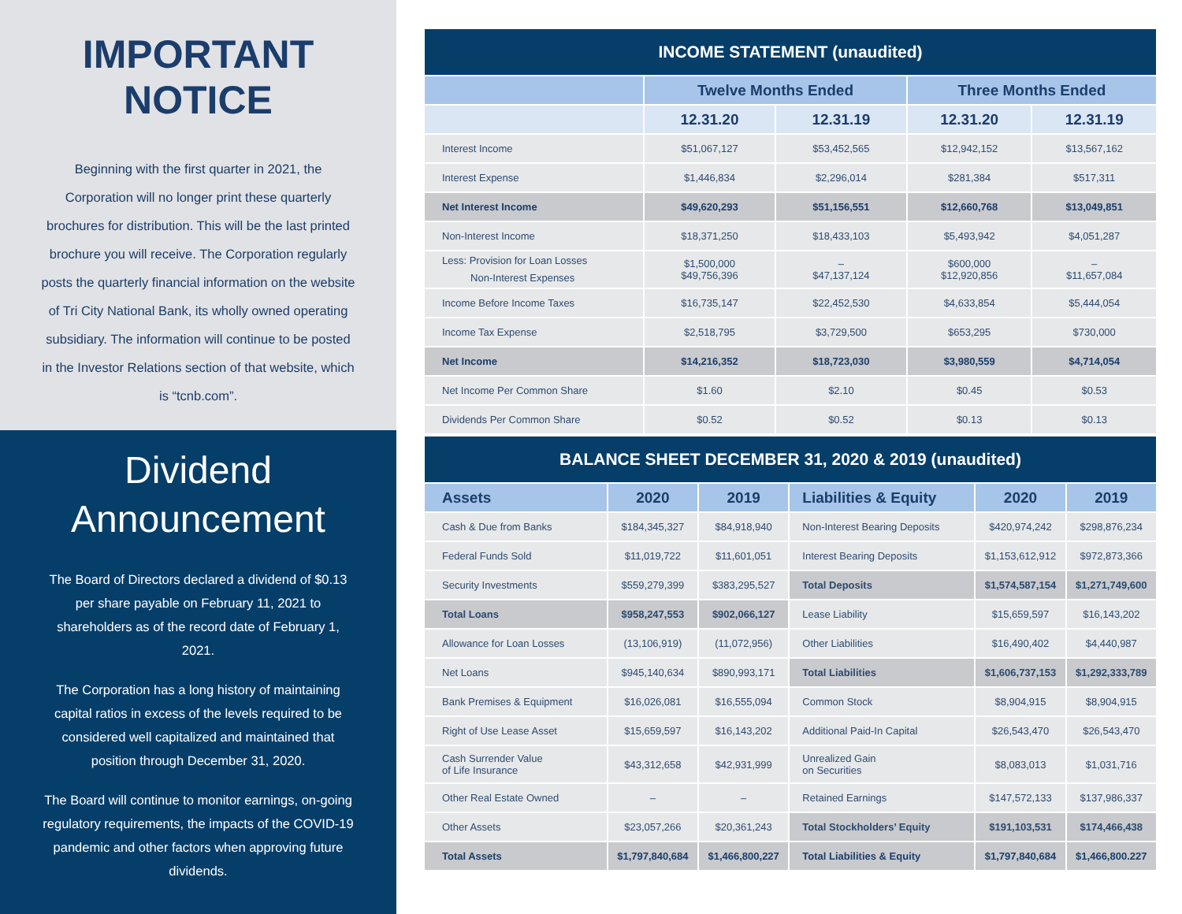IMPORTANT
NOTICE
Beginning with the first quarter in 2021, the Corporation will no longer print these quarterly brochures for distribution. This will be the last printed brochure you will receive. The Corporation regularly posts the quarterly financial information on the website of Tri City National Bank, its wholly owned operating subsidiary. The information will continue to be posted in the Investor Relations section of that website, which is “tcnb.com”.
Dividend
Announcement
The Board of Directors declared a dividend of $0.13 per share payable on February 11, 2021 to shareholders as of the record date of February 1, 2021.
The Corporation has a long history of maintaining capital ratios in excess of the levels required to be considered well capitalized and maintained that position through December 31, 2020.
The Board will continue to monitor earnings, on-going regulatory requirements, the impacts of the COVID-19 pandemic and other factors when approving future dividends.
| INCOME STATEMENT (unaudited) | | | | |
| --- | --- | --- | --- | --- |
| | Twelve Months Ended | | Three Months Ended | |
| | 12.31.20 | 12.31.19 | 12.31.20 | 12.31.19 |
| Interest Income | $51,067,127 | $53,452,565 | $12,942,152 | $13,567,162 |
| Interest Expense | $1,446,834 | $2,296,014 | $281,384 | $517,311 |
| Net Interest Income | $49,620,293 | $51,156,551 | $12,660,768 | $13,049,851 |
| Non-Interest Income | $18,371,250 | $18,433,103 | $5,493,942 | $4,051,287 |
| Less: Provision for Loan Losses Non-Interest Expenses | $1,500,000 $49,756,396 | – $47,137,124 | $600,000 $12,920,856 | – $11,657,084 |
| Income Before Income Taxes | $16,735,147 | $22,452,530 | $4,633,854 | $5,444,054 |
| Income Tax Expense | $2,518,795 | $3,729,500 | $653,295 | $730,000 |
| Net Income | $14,216,352 | $18,723,030 | $3,980,559 | $4,714,054 |
| Net Income Per Common Share | $1.60 | $2.10 | $0.45 | $0.53 |
| Dividends Per Common Share | $0.52 | $0.52 | $0.13 | $0.13 |
| BALANCE SHEET DECEMBER 31, 2020 & 2019 (unaudited) | | | | | |
| --- | --- | --- | --- | --- | --- |
| Assets | 2020 | 2019 | Liabilities & Equity | 2020 | 2019 |
| Cash & Due from Banks | $184,345,327 | $84,918,940 | Non-Interest Bearing Deposits | $420,974,242 | $298,876,234 |
| Federal Funds Sold | $11,019,722 | $11,601,051 | Interest Bearing Deposits | $1,153,612,912 | $972,873,366 |
| Security Investments | $559,279,399 | $383,295,527 | Total Deposits | $1,574,587,154 | $1,271,749,600 |
| Total Loans | $958,247,553 | $902,066,127 | Lease Liability | $15,659,597 | $16,143,202 |
| Allowance for Loan Losses | (13,106,919) | (11,072,956) | Other Liabilities | $16,490,402 | $4,440,987 |
| Net Loans | $945,140,634 | $890,993,171 | Total Liabilities | $1,606,737,153 | $1,292,333,789 |
| Bank Premises & Equipment | $16,026,081 | $16,555,094 | Common Stock | $8,904,915 | $8,904,915 |
| Right of Use Lease Asset | $15,659,597 | $16,143,202 | Additional Paid-In Capital | $26,543,470 | $26,543,470 |
| Cash Surrender Value of Life Insurance | $43,312,658 | $42,931,999 | Unrealized Gain on Securities | $8,083,013 | $1,031,716 |
| Other Real Estate Owned | – | – | Retained Earnings | $147,572,133 | $137,986,337 |
| Other Assets | $23,057,266 | $20,361,243 | Total Stockholders’ Equity | $191,103,531 | $174,466,438 |
| Total Assets | $1,797,840,684 | $1,466,800,227 | Total Liabilities & Equity | $1,797,840,684 | $1,466,800.227 |